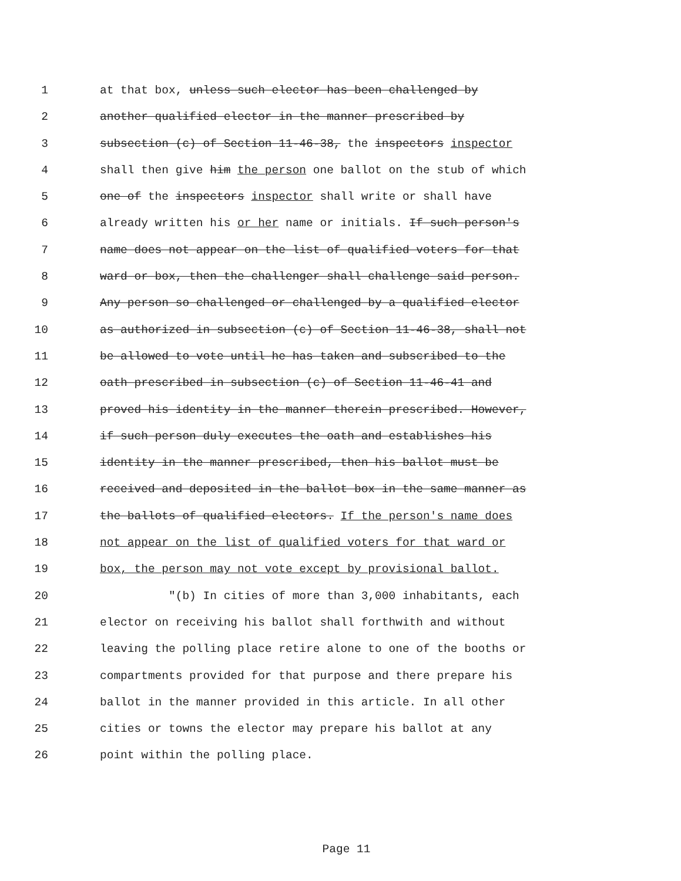1 at that box, unless such elector has been challenged by
2 another qualified elector in the manner prescribed by
3 subsection (c) of Section 11-46-38, the inspectors inspector
4 shall then give him the person one ballot on the stub of which
5 one of the inspectors inspector shall write or shall have
6 already written his or her name or initials. If such person's
7 name does not appear on the list of qualified voters for that
8 ward or box, then the challenger shall challenge said person.
9 Any person so challenged or challenged by a qualified elector
10 as authorized in subsection (c) of Section 11-46-38, shall not
11 be allowed to vote until he has taken and subscribed to the
12 oath prescribed in subsection (c) of Section 11-46-41 and
13 proved his identity in the manner therein prescribed. However,
14 if such person duly executes the oath and establishes his
15 identity in the manner prescribed, then his ballot must be
16 received and deposited in the ballot box in the same manner as
17 the ballots of qualified electors. If the person's name does
18 not appear on the list of qualified voters for that ward or
19 box, the person may not vote except by provisional ballot.
20 "(b) In cities of more than 3,000 inhabitants, each
21 elector on receiving his ballot shall forthwith and without
22 leaving the polling place retire alone to one of the booths or
23 compartments provided for that purpose and there prepare his
24 ballot in the manner provided in this article. In all other
25 cities or towns the elector may prepare his ballot at any
26 point within the polling place.
Page 11